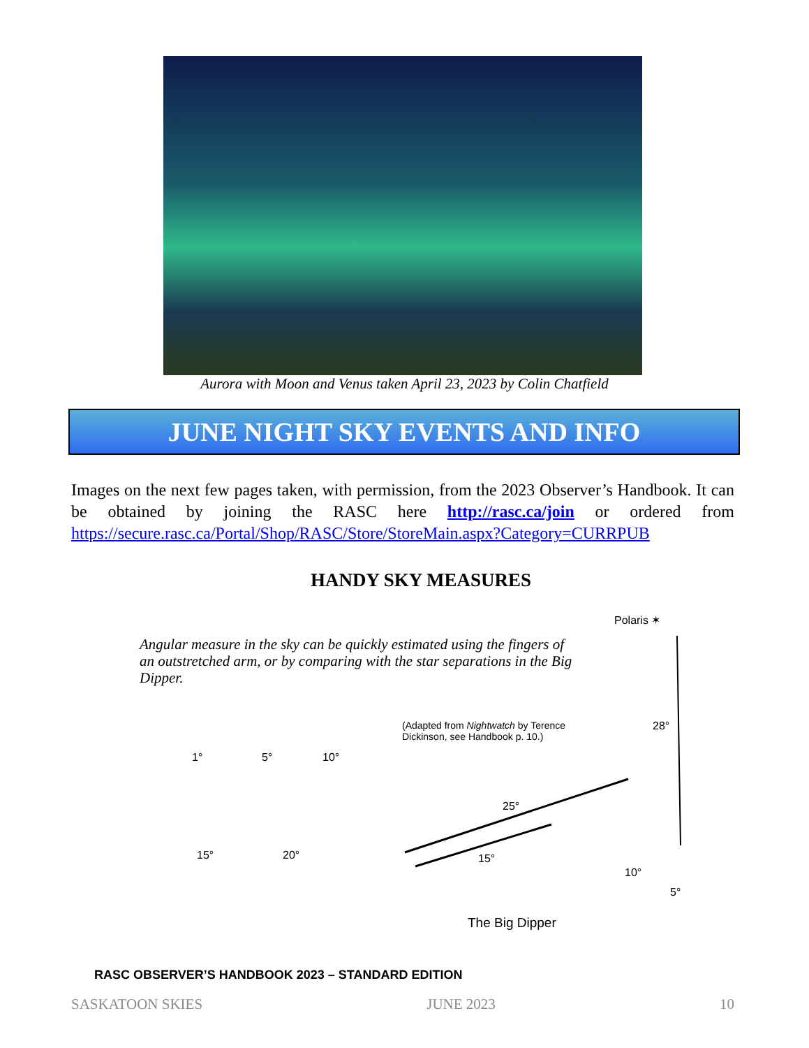Aurora with Moon and Venus taken April 23, 2023 by Colin Chatfield
JUNE NIGHT SKY EVENTS AND INFO
Images on the next few pages taken, with permission, from the 2023 Observer’s Handbook. It can be obtained by joining the RASC here http://rasc.ca/join or ordered from https://secure.rasc.ca/Portal/Shop/RASC/Store/StoreMain.aspx?Category=CURRPUB
HANDY SKY MEASURES
Polaris ✶
Angular measure in the sky can be quickly estimated using the fingers of an outstretched arm, or by comparing with the star separations in the Big Dipper.
(Adapted from Nightwatch by Terence Dickinson, see Handbook p. 10.)
28°
1° 5° 10°
15° 20°
25°
15°
10°
5°
The Big Dipper
RASC OBSERVER’S HANDBOOK 2023 – STANDARD EDITION
SASKATOON SKIES JUNE 2023 10